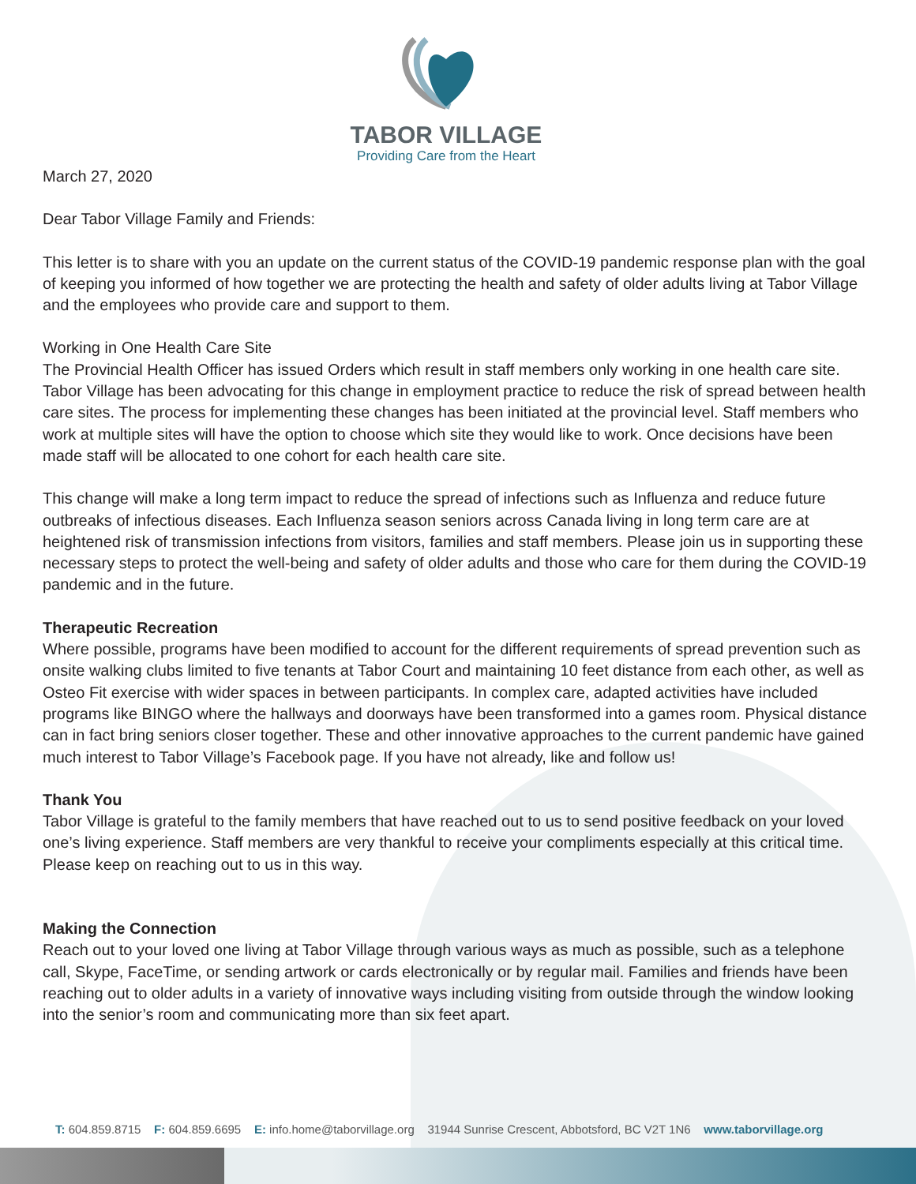TABOR VILLAGE
Providing Care from the Heart
March 27, 2020
Dear Tabor Village Family and Friends:
This letter is to share with you an update on the current status of the COVID-19 pandemic response plan with the goal of keeping you informed of how together we are protecting the health and safety of older adults living at Tabor Village and the employees who provide care and support to them.
Working in One Health Care Site
The Provincial Health Officer has issued Orders which result in staff members only working in one health care site. Tabor Village has been advocating for this change in employment practice to reduce the risk of spread between health care sites. The process for implementing these changes has been initiated at the provincial level. Staff members who work at multiple sites will have the option to choose which site they would like to work. Once decisions have been made staff will be allocated to one cohort for each health care site.
This change will make a long term impact to reduce the spread of infections such as Influenza and reduce future outbreaks of infectious diseases. Each Influenza season seniors across Canada living in long term care are at heightened risk of transmission infections from visitors, families and staff members. Please join us in supporting these necessary steps to protect the well-being and safety of older adults and those who care for them during the COVID-19 pandemic and in the future.
Therapeutic Recreation
Where possible, programs have been modified to account for the different requirements of spread prevention such as onsite walking clubs limited to five tenants at Tabor Court and maintaining 10 feet distance from each other, as well as Osteo Fit exercise with wider spaces in between participants. In complex care, adapted activities have included programs like BINGO where the hallways and doorways have been transformed into a games room. Physical distance can in fact bring seniors closer together. These and other innovative approaches to the current pandemic have gained much interest to Tabor Village’s Facebook page. If you have not already, like and follow us!
Thank You
Tabor Village is grateful to the family members that have reached out to us to send positive feedback on your loved one’s living experience. Staff members are very thankful to receive your compliments especially at this critical time. Please keep on reaching out to us in this way.
Making the Connection
Reach out to your loved one living at Tabor Village through various ways as much as possible, such as a telephone call, Skype, FaceTime, or sending artwork or cards electronically or by regular mail. Families and friends have been reaching out to older adults in a variety of innovative ways including visiting from outside through the window looking into the senior’s room and communicating more than six feet apart.
T: 604.859.8715 F: 604.859.6695 E: info.home@taborvillage.org 31944 Sunrise Crescent, Abbotsford, BC V2T 1N6 www.taborvillage.org